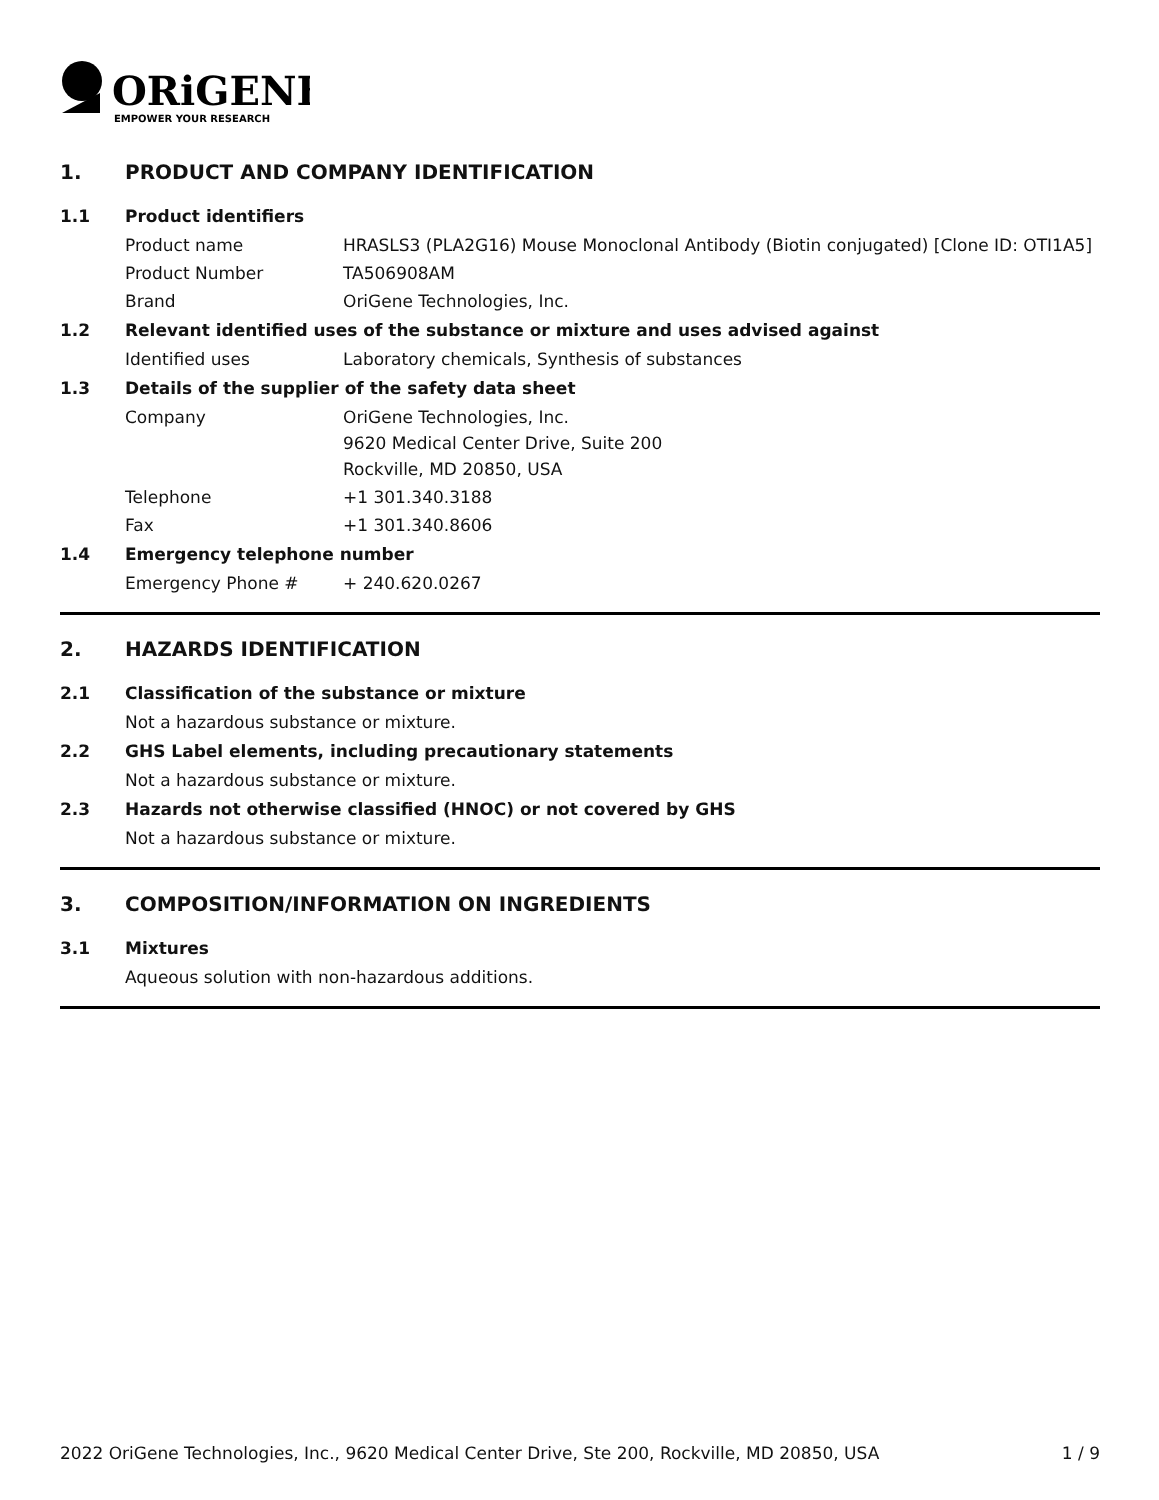ORiGENE
EMPOWER YOUR RESEARCH
1. PRODUCT AND COMPANY IDENTIFICATION
1.1 Product identifiers
Product name HRASLS3 (PLA2G16) Mouse Monoclonal Antibody (Biotin conjugated) [Clone ID: OTI1A5]
Product Number TA506908AM
Brand OriGene Technologies, Inc.
1.2 Relevant identified uses of the substance or mixture and uses advised against
Identified uses Laboratory chemicals, Synthesis of substances
1.3 Details of the supplier of the safety data sheet
Company OriGene Technologies, Inc.
9620 Medical Center Drive, Suite 200
Rockville, MD 20850, USA
Telephone +1 301.340.3188
Fax +1 301.340.8606
1.4 Emergency telephone number
Emergency Phone # + 240.620.0267
2. HAZARDS IDENTIFICATION
2.1 Classification of the substance or mixture
Not a hazardous substance or mixture.
2.2 GHS Label elements, including precautionary statements
Not a hazardous substance or mixture.
2.3 Hazards not otherwise classified (HNOC) or not covered by GHS
Not a hazardous substance or mixture.
3. COMPOSITION/INFORMATION ON INGREDIENTS
3.1 Mixtures
Aqueous solution with non-hazardous additions.
2022 OriGene Technologies, Inc., 9620 Medical Center Drive, Ste 200, Rockville, MD 20850, USA 1 / 9